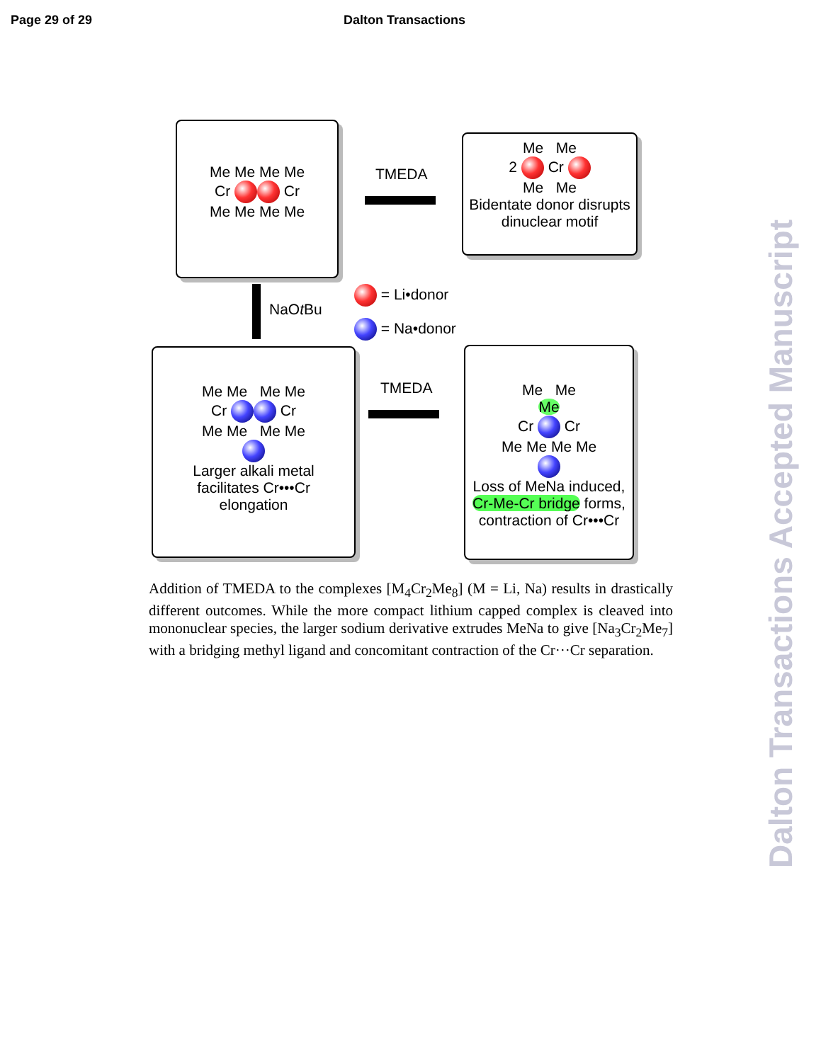Page 29 of 29 Dalton Transactions
Me Me Me Me
Cr Cr
Me Me Me Me
TMEDA
Me Me
2 Cr
Me Me
Bidentate donor disrupts
dinuclear motif
NaOt Bu
= Li•donor
= Na•donor
Me Me Me Me
Cr Cr
Me Me Me Me
Larger alkali metal
facilitates Cr•••Cr
elongation
TMEDA
Me Me
Me
Cr Cr
Me Me Me Me
Loss of MeNa induced,
Cr-Me-Cr bridge forms,
contraction of Cr•••Cr
Addition of TMEDA to the complexes [M<sub>4</sub>Cr<sub>2</sub>Me<sub>8</sub>] (M = Li, Na) results in drastically different outcomes. While the more compact lithium capped complex is cleaved into mononuclear species, the larger sodium derivative extrudes MeNa to give [Na<sub>3</sub>Cr<sub>2</sub>Me<sub>7</sub>] with a bridging methyl ligand and concomitant contraction of the Cr···Cr separation.
Dalton Transactions Accepted Manuscript